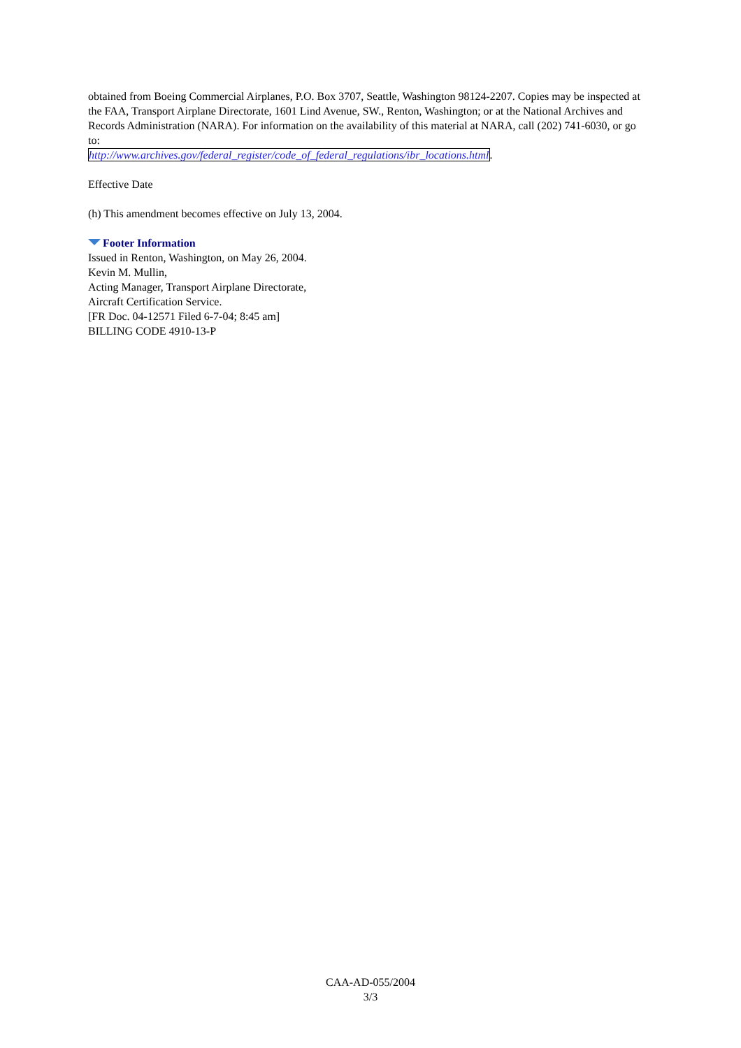obtained from Boeing Commercial Airplanes, P.O. Box 3707, Seattle, Washington 98124-2207. Copies may be inspected at the FAA, Transport Airplane Directorate, 1601 Lind Avenue, SW., Renton, Washington; or at the National Archives and Records Administration (NARA). For information on the availability of this material at NARA, call (202) 741-6030, or go to:
http://www.archives.gov/federal_register/code_of_federal_regulations/ibr_locations.html.
Effective Date
(h) This amendment becomes effective on July 13, 2004.
Footer Information
Issued in Renton, Washington, on May 26, 2004.
Kevin M. Mullin,
Acting Manager, Transport Airplane Directorate,
Aircraft Certification Service.
[FR Doc. 04-12571 Filed 6-7-04; 8:45 am]
BILLING CODE 4910-13-P
CAA-AD-055/2004
3/3